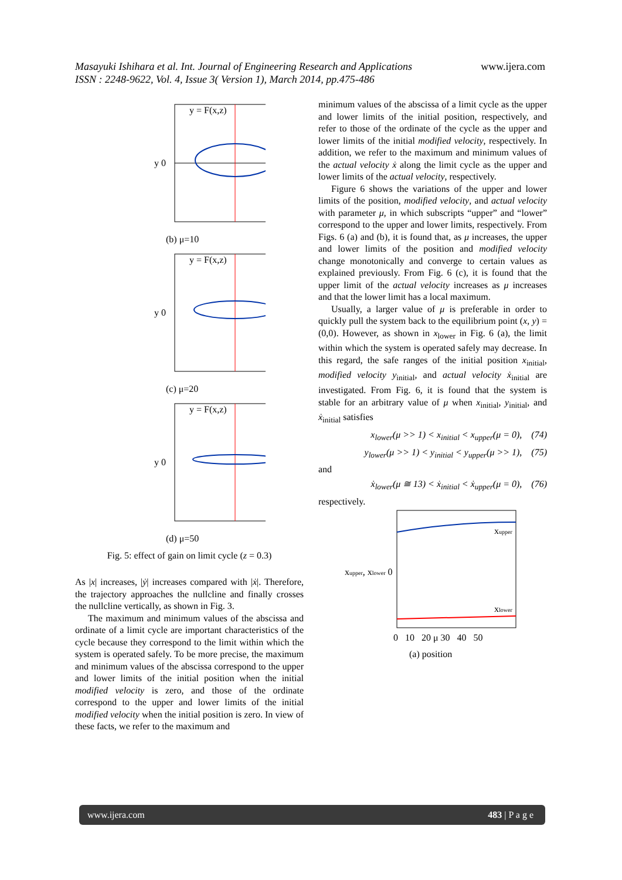Masayuki Ishihara et al. Int. Journal of Engineering Research and Applications www.ijera.com
ISSN : 2248-9622, Vol. 4, Issue 3( Version 1), March 2014, pp.475-486
y = F(x,z)
(b) μ=10
y 0
y = F(x,z)
(c) μ=20
y 0
y = F(x,z)
(d) μ=50
y 0
Fig. 5: effect of gain on limit cycle (z = 0.3)
As |x| increases, |ẏ| increases compared with |ẋ|. Therefore, the trajectory approaches the nullcline and finally crosses the nullcline vertically, as shown in Fig. 3.
The maximum and minimum values of the abscissa and ordinate of a limit cycle are important characteristics of the cycle because they correspond to the limit within which the system is operated safely. To be more precise, the maximum and minimum values of the abscissa correspond to the upper and lower limits of the initial position when the initial modified velocity is zero, and those of the ordinate correspond to the upper and lower limits of the initial modified velocity when the initial position is zero. In view of these facts, we refer to the maximum and
minimum values of the abscissa of a limit cycle as the upper and lower limits of the initial position, respectively, and refer to those of the ordinate of the cycle as the upper and lower limits of the initial modified velocity, respectively. In addition, we refer to the maximum and minimum values of the actual velocity ẋ along the limit cycle as the upper and lower limits of the actual velocity, respectively.
Figure 6 shows the variations of the upper and lower limits of the position, modified velocity, and actual velocity with parameter μ, in which subscripts “upper” and “lower” correspond to the upper and lower limits, respectively. From Figs. 6 (a) and (b), it is found that, as μ increases, the upper and lower limits of the position and modified velocity change monotonically and converge to certain values as explained previously. From Fig. 6 (c), it is found that the upper limit of the actual velocity increases as μ increases and that the lower limit has a local maximum.
Usually, a larger value of μ is preferable in order to quickly pull the system back to the equilibrium point (x, y) = (0,0). However, as shown in x<sub>lower</sub> in Fig. 6 (a), the limit within which the system is operated safely may decrease. In this regard, the safe ranges of the initial position x<sub>initial</sub>, modified velocity y<sub>initial</sub>, and actual velocity ẋ<sub>initial</sub> are investigated. From Fig. 6, it is found that the system is stable for an arbitrary value of μ when x<sub>initial</sub>, y<sub>initial</sub>, and ẋ<sub>initial</sub> satisfies
x<sub>lower</sub>(μ >> 1) < x<sub>initial</sub> < x<sub>upper</sub>(μ = 0), (74)
y<sub>lower</sub>(μ >> 1) < y<sub>initial</sub> < y<sub>upper</sub>(μ >> 1), (75)
and
ẋ<sub>lower</sub>(μ ≅ 13) < ẋ<sub>initial</sub> < ẋ<sub>upper</sub>(μ = 0), (76)
respectively.
xupper, xlower 0
xupper
xlower
0 10 20 μ 30 40 50
(a) position
www.ijera.com 483 | P a g e